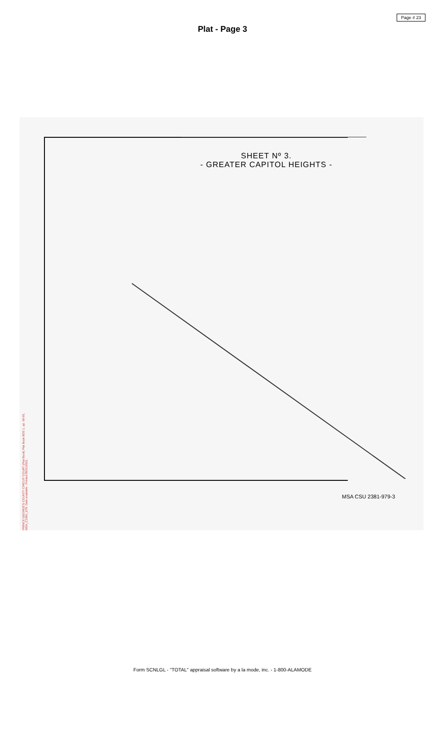Page # 23
Plat - Page 3
SHEET Nº 3.
- GREATER CAPITOL HEIGHTS -
PRINCE GEORGE'S COUNTY CIRCUIT COURT (Plat Book) Plat Book BDS 1, pp. 60-65, MSA_C2381_979. Date available . Printed 05/21/2021.
MSA CSU 2381-979-3
Form SCNLGL - "TOTAL" appraisal software by a la mode, inc. - 1-800-ALAMODE